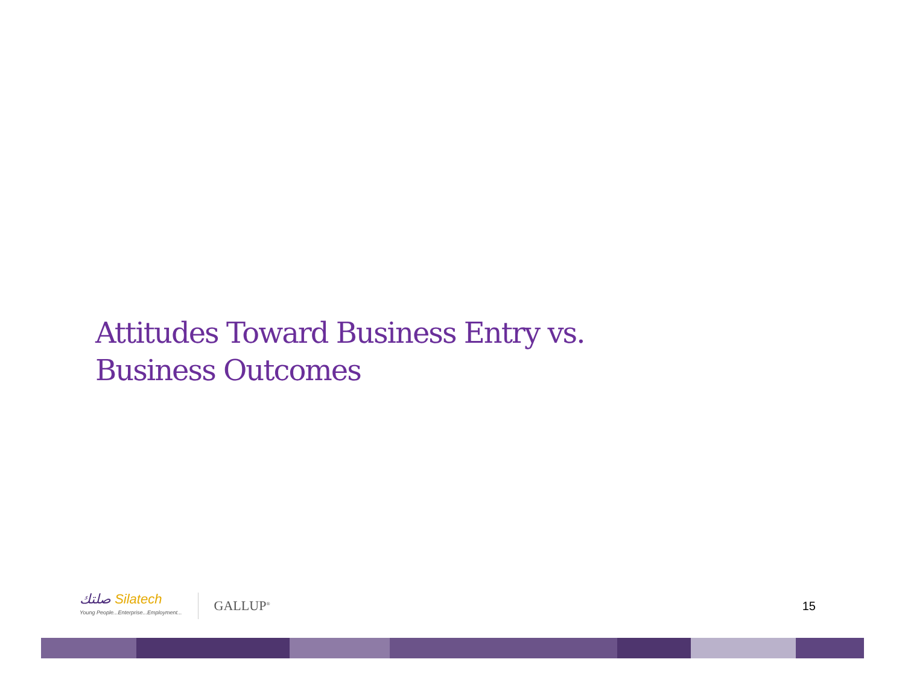Attitudes Toward Business Entry vs.
Business Outcomes
صلتك Silatech
Young People...Enterprise...Employment...
GALLUP<sup>®</sup>
15